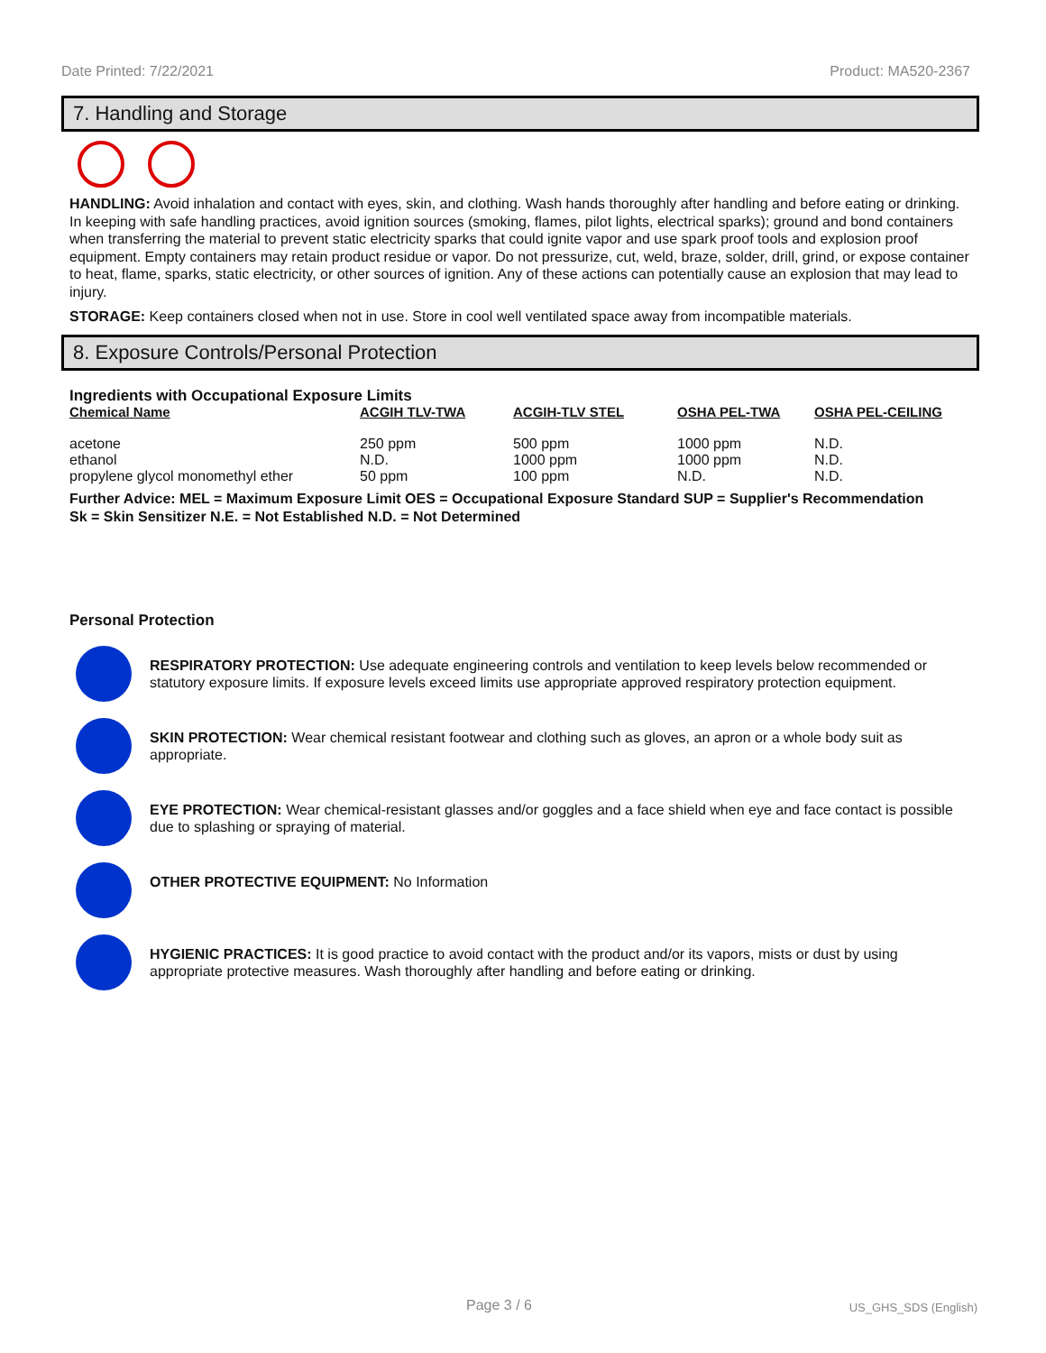Date Printed: 7/22/2021 Product: MA520-2367
7. Handling and Storage
HANDLING: Avoid inhalation and contact with eyes, skin, and clothing. Wash hands thoroughly after handling and before eating or drinking. In keeping with safe handling practices, avoid ignition sources (smoking, flames, pilot lights, electrical sparks); ground and bond containers when transferring the material to prevent static electricity sparks that could ignite vapor and use spark proof tools and explosion proof equipment. Empty containers may retain product residue or vapor. Do not pressurize, cut, weld, braze, solder, drill, grind, or expose container to heat, flame, sparks, static electricity, or other sources of ignition. Any of these actions can potentially cause an explosion that may lead to injury.
STORAGE: Keep containers closed when not in use. Store in cool well ventilated space away from incompatible materials.
8. Exposure Controls/Personal Protection
Ingredients with Occupational Exposure Limits
| Chemical Name | ACGIH TLV-TWA | ACGIH-TLV STEL | OSHA PEL-TWA | OSHA PEL-CEILING |
| --- | --- | --- | --- | --- |
| acetone | 250 ppm | 500 ppm | 1000 ppm | N.D. |
| ethanol | N.D. | 1000 ppm | 1000 ppm | N.D. |
| propylene glycol monomethyl ether | 50 ppm | 100 ppm | N.D. | N.D. |
Further Advice: MEL = Maximum Exposure Limit OES = Occupational Exposure Standard SUP = Supplier's Recommendation
Sk = Skin Sensitizer N.E. = Not Established N.D. = Not Determined
Personal Protection
RESPIRATORY PROTECTION: Use adequate engineering controls and ventilation to keep levels below recommended or statutory exposure limits. If exposure levels exceed limits use appropriate approved respiratory protection equipment.
SKIN PROTECTION: Wear chemical resistant footwear and clothing such as gloves, an apron or a whole body suit as appropriate.
EYE PROTECTION: Wear chemical-resistant glasses and/or goggles and a face shield when eye and face contact is possible due to splashing or spraying of material.
OTHER PROTECTIVE EQUIPMENT: No Information
HYGIENIC PRACTICES: It is good practice to avoid contact with the product and/or its vapors, mists or dust by using appropriate protective measures. Wash thoroughly after handling and before eating or drinking.
Page 3 / 6 US_GHS_SDS (English)